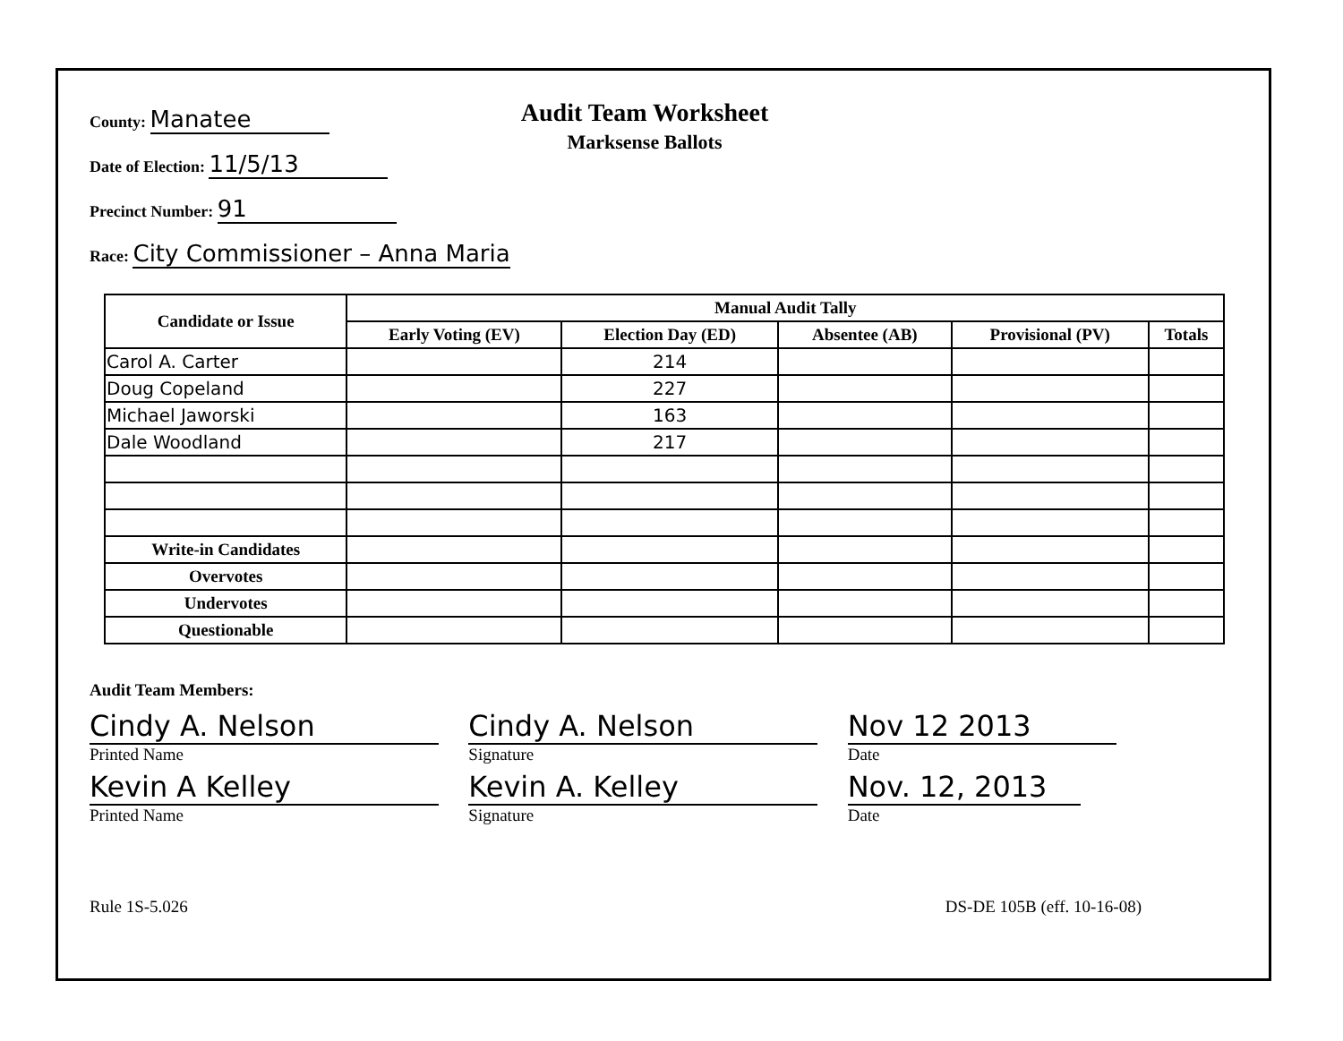County: Manatee
Date of Election: 11/5/13
Precinct Number: 91
Audit Team Worksheet
Marksense Ballots
Race: City Commissioner – Anna Maria
| Candidate or Issue | Manual Audit Tally | | | | |
| --- | --- | --- | --- | --- | --- |
| | Early Voting (EV) | Election Day (ED) | Absentee (AB) | Provisional (PV) | Totals |
| Carol A. Carter | | 214 | | | |
| Doug Copeland | | 227 | | | |
| Michael Jaworski | | 163 | | | |
| Dale Woodland | | 217 | | | |
| Write-in Candidates | | | | | |
| Overvotes | | | | | |
| Undervotes | | | | | |
| Questionable | | | | | |
Audit Team Members:
Cindy A. Nelson
Printed Name
Cindy A. Nelson
Signature
Nov 12 2013
Date
Kevin A Kelley
Printed Name
Kevin A. Kelley
Signature
Nov. 12, 2013
Date
Rule 1S-5.026 DS-DE 105B (eff. 10-16-08)